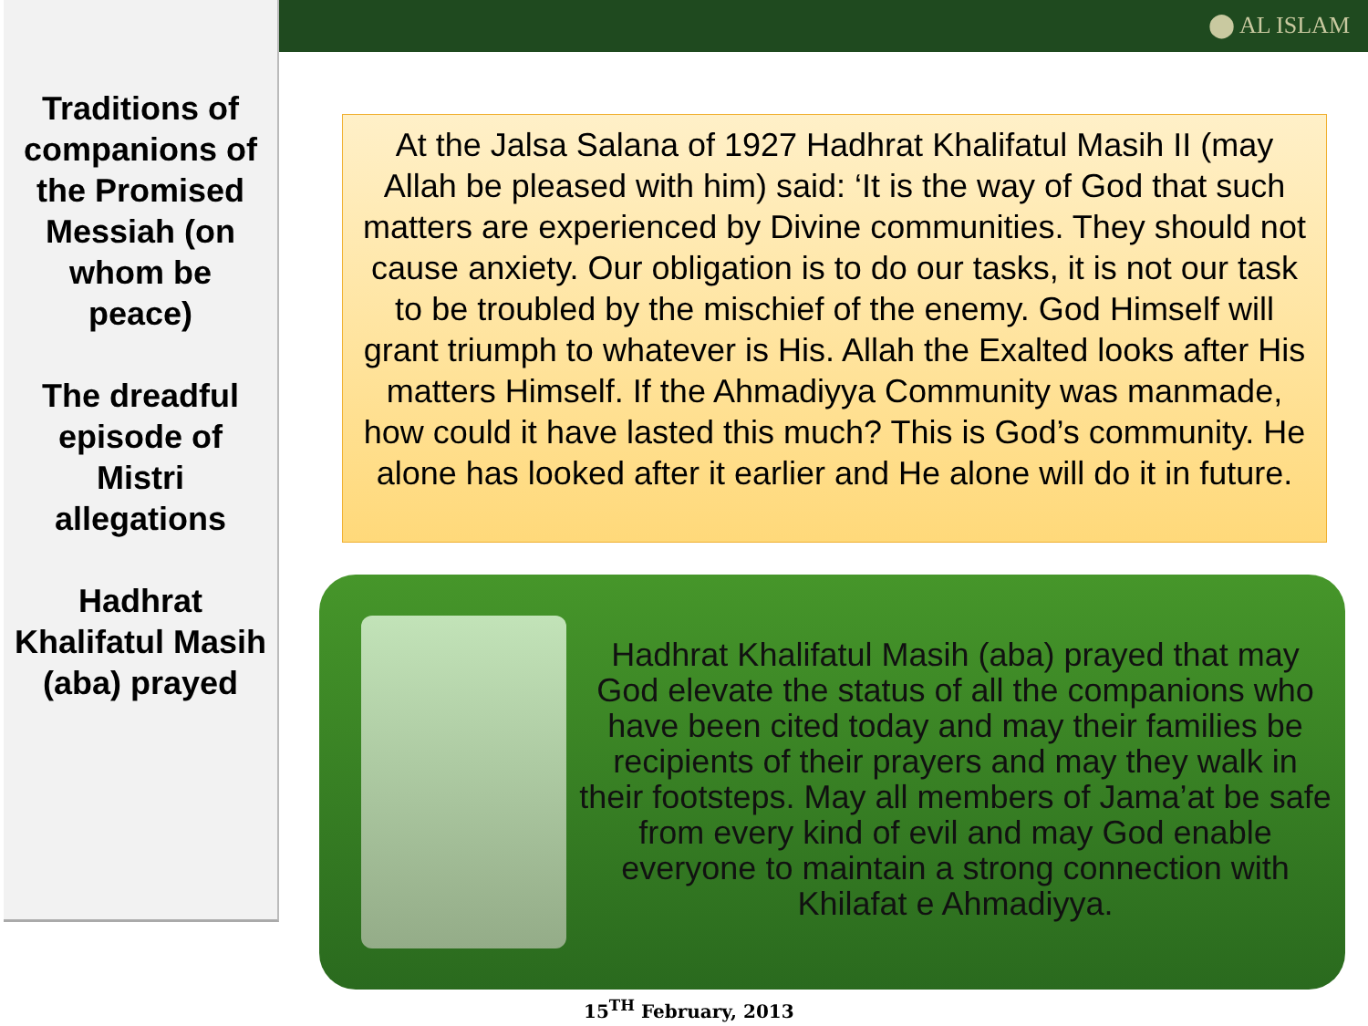⬤ AL ISLAM
Traditions of companions of the Promised Messiah (on whom be peace)
The dreadful episode of Mistri allegations
Hadhrat Khalifatul Masih (aba) prayed
At the Jalsa Salana of 1927 Hadhrat Khalifatul Masih II (may Allah be pleased with him) said: ‘It is the way of God that such matters are experienced by Divine communities. They should not cause anxiety. Our obligation is to do our tasks, it is not our task to be troubled by the mischief of the enemy. God Himself will grant triumph to whatever is His. Allah the Exalted looks after His matters Himself. If the Ahmadiyya Community was manmade, how could it have lasted this much? This is God’s community. He alone has looked after it earlier and He alone will do it in future.
Hadhrat Khalifatul Masih (aba) prayed that may God elevate the status of all the companions who have been cited today and may their families be recipients of their prayers and may they walk in their footsteps. May all members of Jama’at be safe from every kind of evil and may God enable everyone to maintain a strong connection with Khilafat e Ahmadiyya.
15<sup>TH</sup> February, 2013